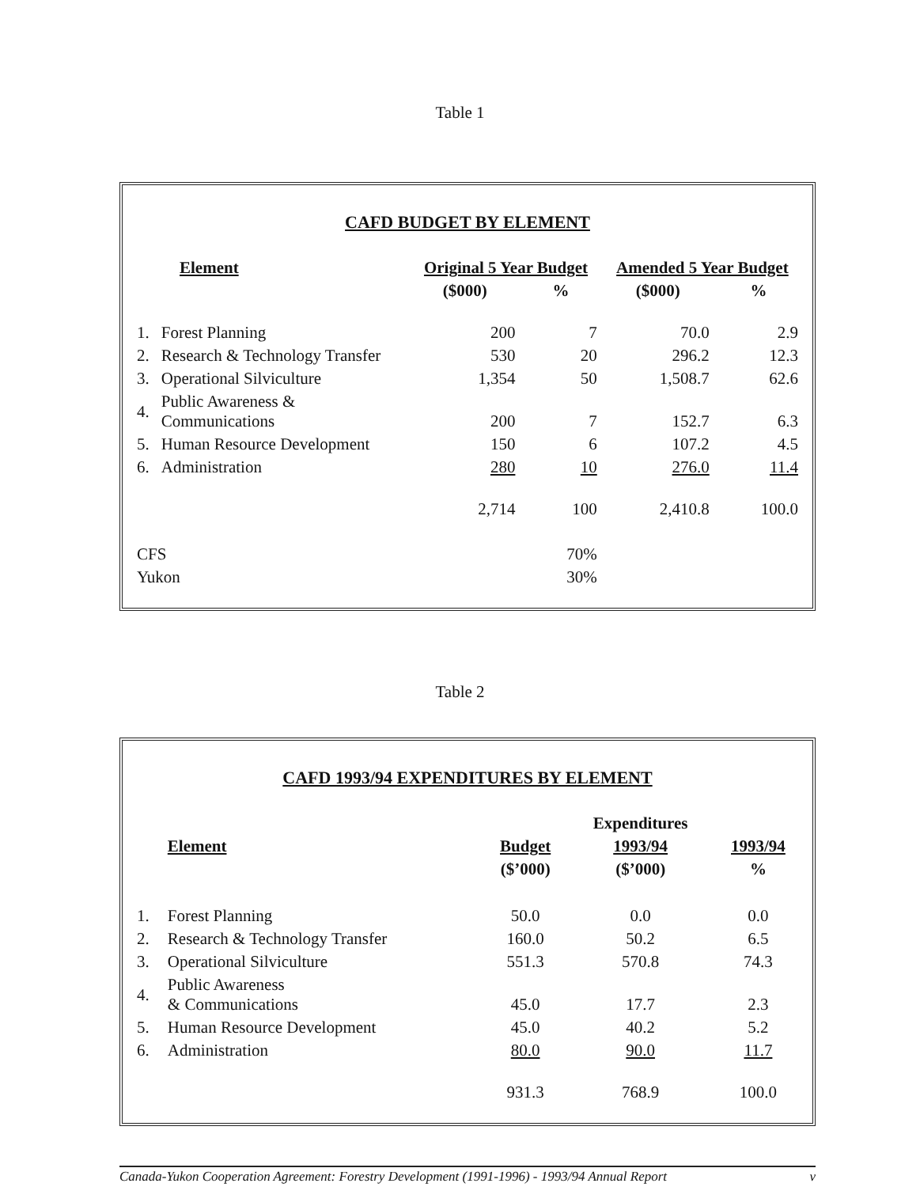Table 1
CAFD BUDGET BY ELEMENT
| Element | | Original 5 Year Budget | | Amended 5 Year Budget | |
| --- | --- | --- | --- | --- | --- |
| | | ($000) | % | ($000) | % |
| 1. | Forest Planning | 200 | 7 | 70.0 | 2.9 |
| 2. | Research & Technology Transfer | 530 | 20 | 296.2 | 12.3 |
| 3. | Operational Silviculture | 1,354 | 50 | 1,508.7 | 62.6 |
| 4. | Public Awareness & Communications | 200 | 7 | 152.7 | 6.3 |
| 5. | Human Resource Development | 150 | 6 | 107.2 | 4.5 |
| 6. | Administration | 280 | 10 | 276.0 | 11.4 |
| | | 2,714 | 100 | 2,410.8 | 100.0 |
| CFS | | | 70% | | |
| Yukon | | | 30% | | |
Table 2
CAFD 1993/94 EXPENDITURES BY ELEMENT
| | | | Expenditures | |
| | Element | Budget | 1993/94 | 1993/94 |
| | | ($’000) | ($’000) | % |
| 1. | Forest Planning | 50.0 | 0.0 | 0.0 |
| 2. | Research & Technology Transfer | 160.0 | 50.2 | 6.5 |
| 3. | Operational Silviculture | 551.3 | 570.8 | 74.3 |
| 4. | Public Awareness & Communications | 45.0 | 17.7 | 2.3 |
| 5. | Human Resource Development | 45.0 | 40.2 | 5.2 |
| 6. | Administration | 80.0 | 90.0 | 11.7 |
| | | 931.3 | 768.9 | 100.0 |
Canada-Yukon Cooperation Agreement: Forestry Development (1991-1996) - 1993/94 Annual Report v